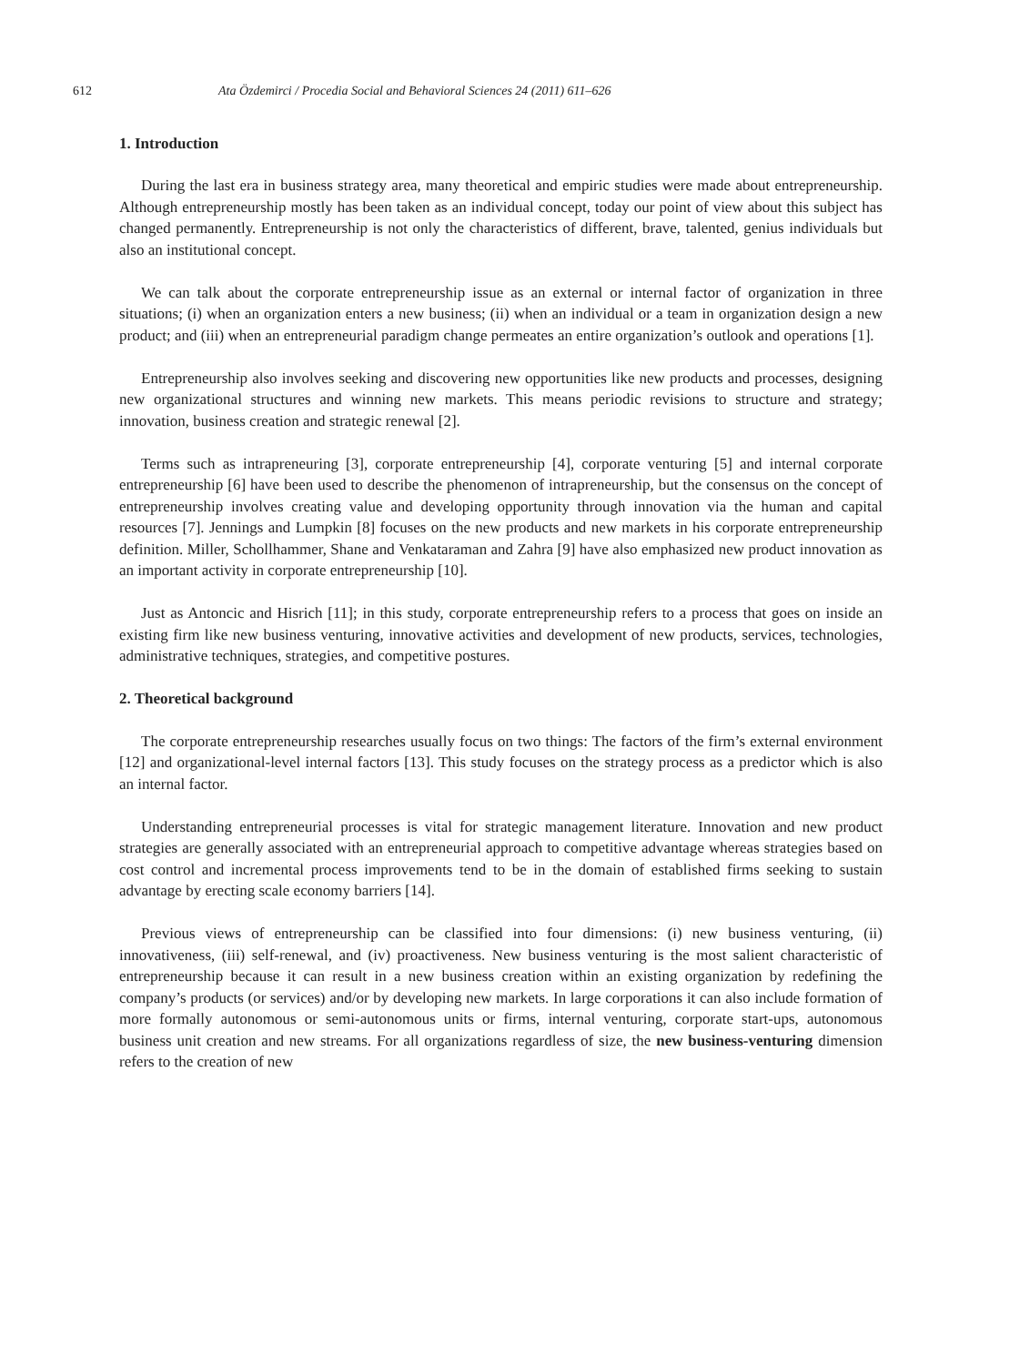612 Ata Özdemirci / Procedia Social and Behavioral Sciences 24 (2011) 611–626
1. Introduction
During the last era in business strategy area, many theoretical and empiric studies were made about entrepreneurship. Although entrepreneurship mostly has been taken as an individual concept, today our point of view about this subject has changed permanently. Entrepreneurship is not only the characteristics of different, brave, talented, genius individuals but also an institutional concept.
We can talk about the corporate entrepreneurship issue as an external or internal factor of organization in three situations; (i) when an organization enters a new business; (ii) when an individual or a team in organization design a new product; and (iii) when an entrepreneurial paradigm change permeates an entire organization’s outlook and operations [1].
Entrepreneurship also involves seeking and discovering new opportunities like new products and processes, designing new organizational structures and winning new markets. This means periodic revisions to structure and strategy; innovation, business creation and strategic renewal [2].
Terms such as intrapreneuring [3], corporate entrepreneurship [4], corporate venturing [5] and internal corporate entrepreneurship [6] have been used to describe the phenomenon of intrapreneurship, but the consensus on the concept of entrepreneurship involves creating value and developing opportunity through innovation via the human and capital resources [7]. Jennings and Lumpkin [8] focuses on the new products and new markets in his corporate entrepreneurship definition. Miller, Schollhammer, Shane and Venkataraman and Zahra [9] have also emphasized new product innovation as an important activity in corporate entrepreneurship [10].
Just as Antoncic and Hisrich [11]; in this study, corporate entrepreneurship refers to a process that goes on inside an existing firm like new business venturing, innovative activities and development of new products, services, technologies, administrative techniques, strategies, and competitive postures.
2. Theoretical background
The corporate entrepreneurship researches usually focus on two things: The factors of the firm’s external environment [12] and organizational-level internal factors [13]. This study focuses on the strategy process as a predictor which is also an internal factor.
Understanding entrepreneurial processes is vital for strategic management literature. Innovation and new product strategies are generally associated with an entrepreneurial approach to competitive advantage whereas strategies based on cost control and incremental process improvements tend to be in the domain of established firms seeking to sustain advantage by erecting scale economy barriers [14].
Previous views of entrepreneurship can be classified into four dimensions: (i) new business venturing, (ii) innovativeness, (iii) self-renewal, and (iv) proactiveness. New business venturing is the most salient characteristic of entrepreneurship because it can result in a new business creation within an existing organization by redefining the company’s products (or services) and/or by developing new markets. In large corporations it can also include formation of more formally autonomous or semi-autonomous units or firms, internal venturing, corporate start-ups, autonomous business unit creation and new streams. For all organizations regardless of size, the new business-venturing dimension refers to the creation of new